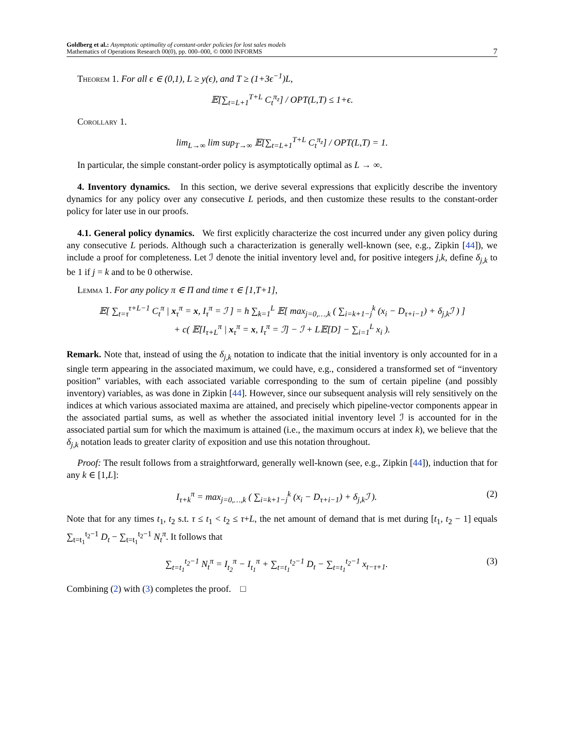Goldberg et al.: Asymptotic optimality of constant-order policies for lost sales models
Mathematics of Operations Research 00(0), pp. 000–000, © 0000 INFORMS
7
Theorem 1. For all ϵ ∈ (0,1), L ≥ y(ϵ), and T ≥ (1+3ϵ<sup>−1</sup>)L,
𝔼[∑<sub>t=L+1</sub><sup>T+L</sup> C<sub>t</sub><sup>π<sub>z</sub></sup>] / OPT(L,T) ≤ 1+ϵ.
Corollary 1.
lim<sub>L→∞</sub> lim sup<sub>T→∞</sub> 𝔼[∑<sub>t=L+1</sub><sup>T+L</sup> C<sub>t</sub><sup>π<sub>z</sub></sup>] / OPT(L,T) = 1.
In particular, the simple constant-order policy is asymptotically optimal as L → ∞.
4. Inventory dynamics. In this section, we derive several expressions that explicitly describe the inventory dynamics for any policy over any consecutive L periods, and then customize these results to the constant-order policy for later use in our proofs.
4.1. General policy dynamics. We first explicitly characterize the cost incurred under any given policy during any consecutive L periods. Although such a characterization is generally well-known (see, e.g., Zipkin [44]), we include a proof for completeness. Let ℐ denote the initial inventory level and, for positive integers j,k, define δ<sub>j,k</sub> to be 1 if j = k and to be 0 otherwise.
Lemma 1. For any policy π ∈ Π and time τ ∈ [1,T+1],
𝔼[ ∑<sub>t=τ</sub><sup>τ+L−1</sup> C<sub>t</sub><sup>π</sup> | x<sub>τ</sub><sup>π</sup> = x, I<sub>τ</sub><sup>π</sup> = ℐ ] = h ∑<sub>k=1</sub><sup>L</sup> 𝔼[ max<sub>j=0,…,k</sub> ( ∑<sub>i=k+1−j</sub><sup>k</sup> (x<sub>i</sub> − D<sub>τ+i−1</sub>) + δ<sub>j,k</sub>ℐ ) ]
+ c( 𝔼[I<sub>τ+L</sub><sup>π</sup> | x<sub>τ</sub><sup>π</sup> = x, I<sub>τ</sub><sup>π</sup> = ℐ] − ℐ + L𝔼[D] − ∑<sub>i=1</sub><sup>L</sup> x<sub>i</sub> ).
Remark. Note that, instead of using the δ<sub>j,k</sub> notation to indicate that the initial inventory is only accounted for in a single term appearing in the associated maximum, we could have, e.g., considered a transformed set of “inventory position” variables, with each associated variable corresponding to the sum of certain pipeline (and possibly inventory) variables, as was done in Zipkin [44]. However, since our subsequent analysis will rely sensitively on the indices at which various associated maxima are attained, and precisely which pipeline-vector components appear in the associated partial sums, as well as whether the associated initial inventory level ℐ is accounted for in the associated partial sum for which the maximum is attained (i.e., the maximum occurs at index k), we believe that the δ<sub>j,k</sub> notation leads to greater clarity of exposition and use this notation throughout.
Proof: The result follows from a straightforward, generally well-known (see, e.g., Zipkin [44]), induction that for any k ∈ [1,L]:
I<sub>τ+k</sub><sup>π</sup> = max<sub>j=0,…,k</sub> ( ∑<sub>i=k+1−j</sub><sup>k</sup> (x<sub>i</sub> − D<sub>τ+i−1</sub>) + δ<sub>j,k</sub>ℐ ). (2)
Note that for any times t<sub>1</sub>, t<sub>2</sub> s.t. τ ≤ t<sub>1</sub> < t<sub>2</sub> ≤ τ+L, the net amount of demand that is met during [t<sub>1</sub>, t<sub>2</sub> − 1] equals ∑<sub>t=t<sub>1</sub></sub><sup>t<sub>2</sub>−1</sup> D<sub>t</sub> − ∑<sub>t=t<sub>1</sub></sub><sup>t<sub>2</sub>−1</sup> N<sub>t</sub><sup>π</sup>. It follows that
∑<sub>t=t<sub>1</sub></sub><sup>t<sub>2</sub>−1</sup> N<sub>t</sub><sup>π</sup> = I<sub>t<sub>2</sub></sub><sup>π</sup> − I<sub>t<sub>1</sub></sub><sup>π</sup> + ∑<sub>t=t<sub>1</sub></sub><sup>t<sub>2</sub>−1</sup> D<sub>t</sub> − ∑<sub>t=t<sub>1</sub></sub><sup>t<sub>2</sub>−1</sup> x<sub>t−τ+1</sub>. (3)
Combining (2) with (3) completes the proof. □